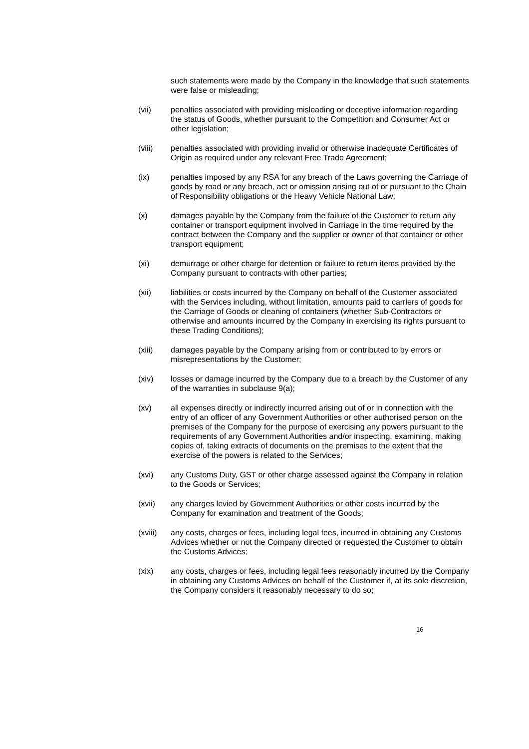such statements were made by the Company in the knowledge that such statements were false or misleading;
(vii) penalties associated with providing misleading or deceptive information regarding the status of Goods, whether pursuant to the Competition and Consumer Act or other legislation;
(viii) penalties associated with providing invalid or otherwise inadequate Certificates of Origin as required under any relevant Free Trade Agreement;
(ix) penalties imposed by any RSA for any breach of the Laws governing the Carriage of goods by road or any breach, act or omission arising out of or pursuant to the Chain of Responsibility obligations or the Heavy Vehicle National Law;
(x) damages payable by the Company from the failure of the Customer to return any container or transport equipment involved in Carriage in the time required by the contract between the Company and the supplier or owner of that container or other transport equipment;
(xi) demurrage or other charge for detention or failure to return items provided by the Company pursuant to contracts with other parties;
(xii) liabilities or costs incurred by the Company on behalf of the Customer associated with the Services including, without limitation, amounts paid to carriers of goods for the Carriage of Goods or cleaning of containers (whether Sub-Contractors or otherwise and amounts incurred by the Company in exercising its rights pursuant to these Trading Conditions);
(xiii) damages payable by the Company arising from or contributed to by errors or misrepresentations by the Customer;
(xiv) losses or damage incurred by the Company due to a breach by the Customer of any of the warranties in subclause 9(a);
(xv) all expenses directly or indirectly incurred arising out of or in connection with the entry of an officer of any Government Authorities or other authorised person on the premises of the Company for the purpose of exercising any powers pursuant to the requirements of any Government Authorities and/or inspecting, examining, making copies of, taking extracts of documents on the premises to the extent that the exercise of the powers is related to the Services;
(xvi) any Customs Duty, GST or other charge assessed against the Company in relation to the Goods or Services;
(xvii) any charges levied by Government Authorities or other costs incurred by the Company for examination and treatment of the Goods;
(xviii)
any costs, charges or fees, including legal fees, incurred in obtaining any Customs Advices whether or not the Company directed or requested the Customer to obtain the Customs Advices;
(xix) any costs, charges or fees, including legal fees reasonably incurred by the Company in obtaining any Customs Advices on behalf of the Customer if, at its sole discretion, the Company considers it reasonably necessary to do so;
16